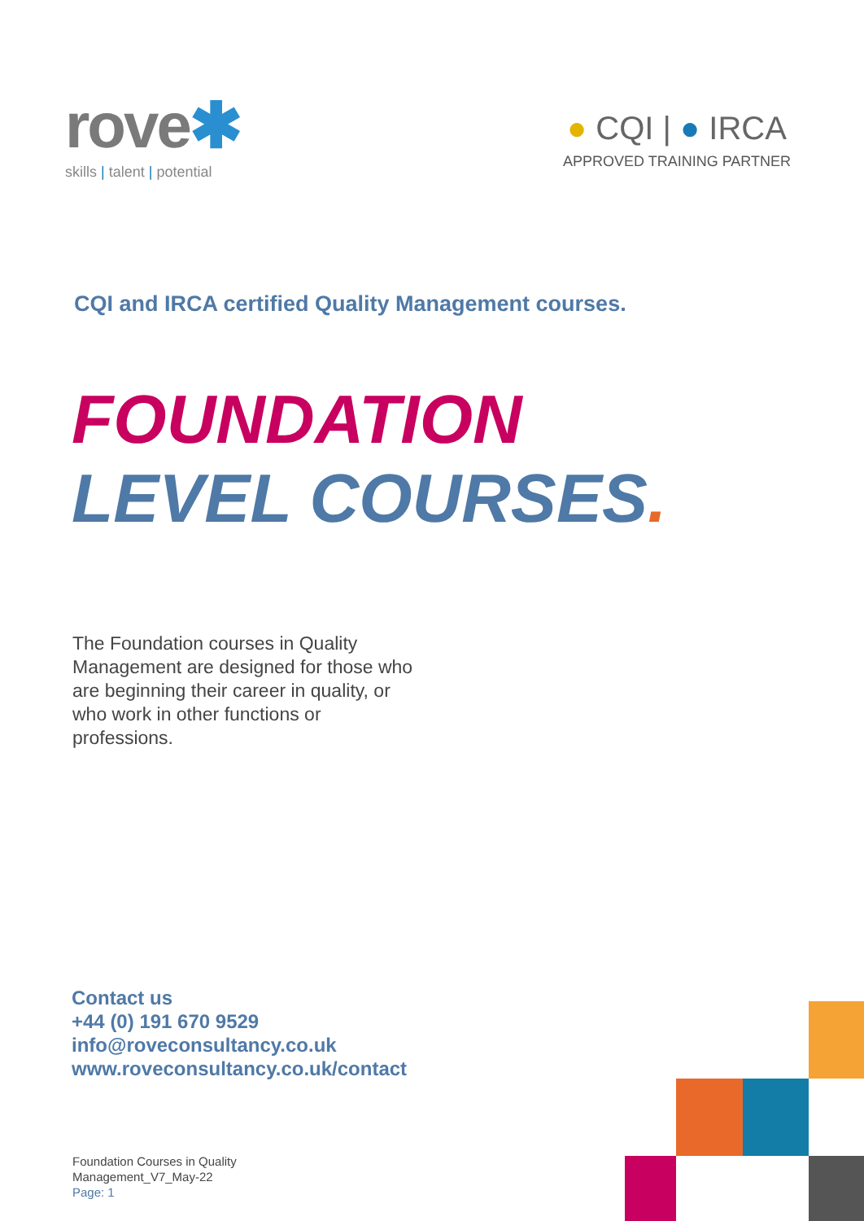rove✱
skills | talent | potential
● CQI | ● IRCA
APPROVED TRAINING PARTNER
CQI and IRCA certified Quality Management courses.
FOUNDATION
LEVEL COURSES.
The Foundation courses in Quality Management are designed for those who are beginning their career in quality, or who work in other functions or professions.
Contact us
+44 (0) 191 670 9529
info@roveconsultancy.co.uk
www.roveconsultancy.co.uk/contact
Foundation Courses in Quality
Management_V7_May-22
Page: 1